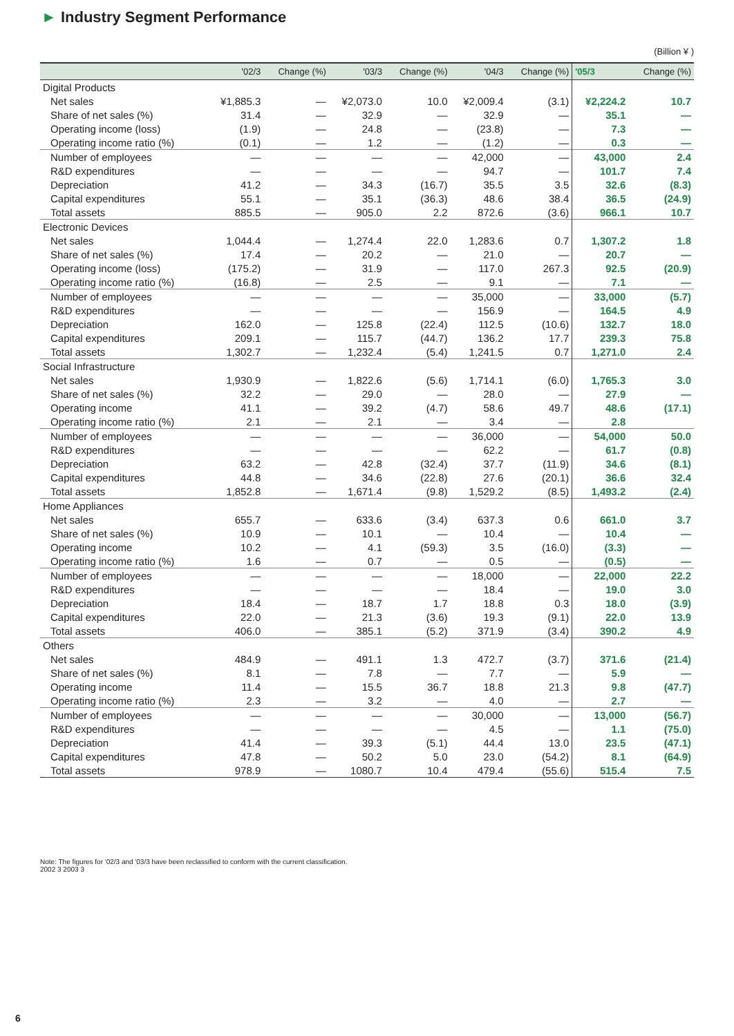► Industry Segment Performance
(Billion ¥ )
| | '02/3 | Change (%) | '03/3 | Change (%) | '04/3 | Change (%) | '05/3 | Change (%) |
| --- | --- | --- | --- | --- | --- | --- | --- | --- |
| Digital Products | | | | | | | | |
| Net sales | ¥1,885.3 | — | ¥2,073.0 | 10.0 | ¥2,009.4 | (3.1) | ¥2,224.2 | 10.7 |
| Share of net sales (%) | 31.4 | — | 32.9 | — | 32.9 | — | 35.1 | — |
| Operating income (loss) | (1.9) | — | 24.8 | — | (23.8) | — | 7.3 | — |
| Operating income ratio (%) | (0.1) | — | 1.2 | — | (1.2) | — | 0.3 | — |
| Number of employees | — | — | — | — | 42,000 | — | 43,000 | 2.4 |
| R&D expenditures | — | — | — | — | 94.7 | — | 101.7 | 7.4 |
| Depreciation | 41.2 | — | 34.3 | (16.7) | 35.5 | 3.5 | 32.6 | (8.3) |
| Capital expenditures | 55.1 | — | 35.1 | (36.3) | 48.6 | 38.4 | 36.5 | (24.9) |
| Total assets | 885.5 | — | 905.0 | 2.2 | 872.6 | (3.6) | 966.1 | 10.7 |
| Electronic Devices | | | | | | | | |
| Net sales | 1,044.4 | — | 1,274.4 | 22.0 | 1,283.6 | 0.7 | 1,307.2 | 1.8 |
| Share of net sales (%) | 17.4 | — | 20.2 | — | 21.0 | — | 20.7 | — |
| Operating income (loss) | (175.2) | — | 31.9 | — | 117.0 | 267.3 | 92.5 | (20.9) |
| Operating income ratio (%) | (16.8) | — | 2.5 | — | 9.1 | — | 7.1 | — |
| Number of employees | — | — | — | — | 35,000 | — | 33,000 | (5.7) |
| R&D expenditures | — | — | — | — | 156.9 | — | 164.5 | 4.9 |
| Depreciation | 162.0 | — | 125.8 | (22.4) | 112.5 | (10.6) | 132.7 | 18.0 |
| Capital expenditures | 209.1 | — | 115.7 | (44.7) | 136.2 | 17.7 | 239.3 | 75.8 |
| Total assets | 1,302.7 | — | 1,232.4 | (5.4) | 1,241.5 | 0.7 | 1,271.0 | 2.4 |
| Social Infrastructure | | | | | | | | |
| Net sales | 1,930.9 | — | 1,822.6 | (5.6) | 1,714.1 | (6.0) | 1,765.3 | 3.0 |
| Share of net sales (%) | 32.2 | — | 29.0 | — | 28.0 | — | 27.9 | — |
| Operating income | 41.1 | — | 39.2 | (4.7) | 58.6 | 49.7 | 48.6 | (17.1) |
| Operating income ratio (%) | 2.1 | — | 2.1 | — | 3.4 | — | 2.8 | |
| Number of employees | — | — | — | — | 36,000 | — | 54,000 | 50.0 |
| R&D expenditures | — | — | — | — | 62.2 | — | 61.7 | (0.8) |
| Depreciation | 63.2 | — | 42.8 | (32.4) | 37.7 | (11.9) | 34.6 | (8.1) |
| Capital expenditures | 44.8 | — | 34.6 | (22.8) | 27.6 | (20.1) | 36.6 | 32.4 |
| Total assets | 1,852.8 | — | 1,671.4 | (9.8) | 1,529.2 | (8.5) | 1,493.2 | (2.4) |
| Home Appliances | | | | | | | | |
| Net sales | 655.7 | — | 633.6 | (3.4) | 637.3 | 0.6 | 661.0 | 3.7 |
| Share of net sales (%) | 10.9 | — | 10.1 | — | 10.4 | — | 10.4 | — |
| Operating income | 10.2 | — | 4.1 | (59.3) | 3.5 | (16.0) | (3.3) | — |
| Operating income ratio (%) | 1.6 | — | 0.7 | — | 0.5 | — | (0.5) | — |
| Number of employees | — | — | — | — | 18,000 | — | 22,000 | 22.2 |
| R&D expenditures | — | — | — | — | 18.4 | — | 19.0 | 3.0 |
| Depreciation | 18.4 | — | 18.7 | 1.7 | 18.8 | 0.3 | 18.0 | (3.9) |
| Capital expenditures | 22.0 | — | 21.3 | (3.6) | 19.3 | (9.1) | 22.0 | 13.9 |
| Total assets | 406.0 | — | 385.1 | (5.2) | 371.9 | (3.4) | 390.2 | 4.9 |
| Others | | | | | | | | |
| Net sales | 484.9 | — | 491.1 | 1.3 | 472.7 | (3.7) | 371.6 | (21.4) |
| Share of net sales (%) | 8.1 | — | 7.8 | — | 7.7 | — | 5.9 | — |
| Operating income | 11.4 | — | 15.5 | 36.7 | 18.8 | 21.3 | 9.8 | (47.7) |
| Operating income ratio (%) | 2.3 | — | 3.2 | — | 4.0 | — | 2.7 | — |
| Number of employees | — | — | — | — | 30,000 | — | 13,000 | (56.7) |
| R&D expenditures | — | — | — | — | 4.5 | — | 1.1 | (75.0) |
| Depreciation | 41.4 | — | 39.3 | (5.1) | 44.4 | 13.0 | 23.5 | (47.1) |
| Capital expenditures | 47.8 | — | 50.2 | 5.0 | 23.0 | (54.2) | 8.1 | (64.9) |
| Total assets | 978.9 | — | 1080.7 | 10.4 | 479.4 | (55.6) | 515.4 | 7.5 |
Note: The figures for '02/3 and '03/3 have been reclassified to conform with the current classification.
2002 3 2003 3
6